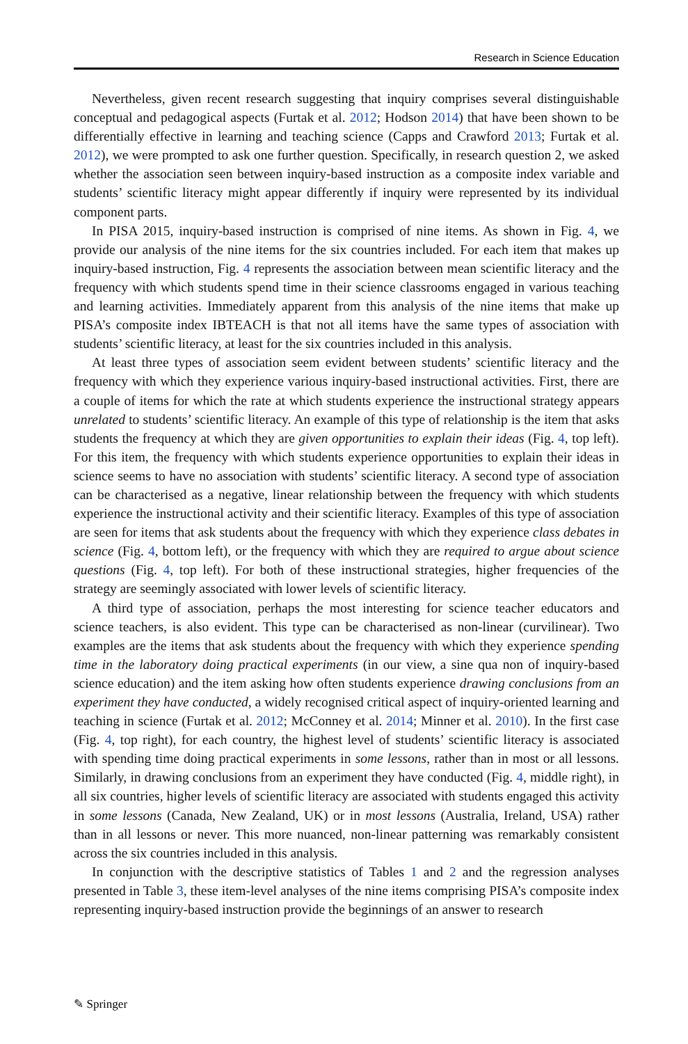Research in Science Education
Nevertheless, given recent research suggesting that inquiry comprises several distinguishable conceptual and pedagogical aspects (Furtak et al. 2012; Hodson 2014) that have been shown to be differentially effective in learning and teaching science (Capps and Crawford 2013; Furtak et al. 2012), we were prompted to ask one further question. Specifically, in research question 2, we asked whether the association seen between inquiry-based instruction as a composite index variable and students’ scientific literacy might appear differently if inquiry were represented by its individual component parts.
In PISA 2015, inquiry-based instruction is comprised of nine items. As shown in Fig. 4, we provide our analysis of the nine items for the six countries included. For each item that makes up inquiry-based instruction, Fig. 4 represents the association between mean scientific literacy and the frequency with which students spend time in their science classrooms engaged in various teaching and learning activities. Immediately apparent from this analysis of the nine items that make up PISA’s composite index IBTEACH is that not all items have the same types of association with students’ scientific literacy, at least for the six countries included in this analysis.
At least three types of association seem evident between students’ scientific literacy and the frequency with which they experience various inquiry-based instructional activities. First, there are a couple of items for which the rate at which students experience the instructional strategy appears unrelated to students’ scientific literacy. An example of this type of relationship is the item that asks students the frequency at which they are given opportunities to explain their ideas (Fig. 4, top left). For this item, the frequency with which students experience opportunities to explain their ideas in science seems to have no association with students’ scientific literacy. A second type of association can be characterised as a negative, linear relationship between the frequency with which students experience the instructional activity and their scientific literacy. Examples of this type of association are seen for items that ask students about the frequency with which they experience class debates in science (Fig. 4, bottom left), or the frequency with which they are required to argue about science questions (Fig. 4, top left). For both of these instructional strategies, higher frequencies of the strategy are seemingly associated with lower levels of scientific literacy.
A third type of association, perhaps the most interesting for science teacher educators and science teachers, is also evident. This type can be characterised as non-linear (curvilinear). Two examples are the items that ask students about the frequency with which they experience spending time in the laboratory doing practical experiments (in our view, a sine qua non of inquiry-based science education) and the item asking how often students experience drawing conclusions from an experiment they have conducted, a widely recognised critical aspect of inquiry-oriented learning and teaching in science (Furtak et al. 2012; McConney et al. 2014; Minner et al. 2010). In the first case (Fig. 4, top right), for each country, the highest level of students’ scientific literacy is associated with spending time doing practical experiments in some lessons, rather than in most or all lessons. Similarly, in drawing conclusions from an experiment they have conducted (Fig. 4, middle right), in all six countries, higher levels of scientific literacy are associated with students engaged this activity in some lessons (Canada, New Zealand, UK) or in most lessons (Australia, Ireland, USA) rather than in all lessons or never. This more nuanced, non-linear patterning was remarkably consistent across the six countries included in this analysis.
In conjunction with the descriptive statistics of Tables 1 and 2 and the regression analyses presented in Table 3, these item-level analyses of the nine items comprising PISA’s composite index representing inquiry-based instruction provide the beginnings of an answer to research
✎ Springer